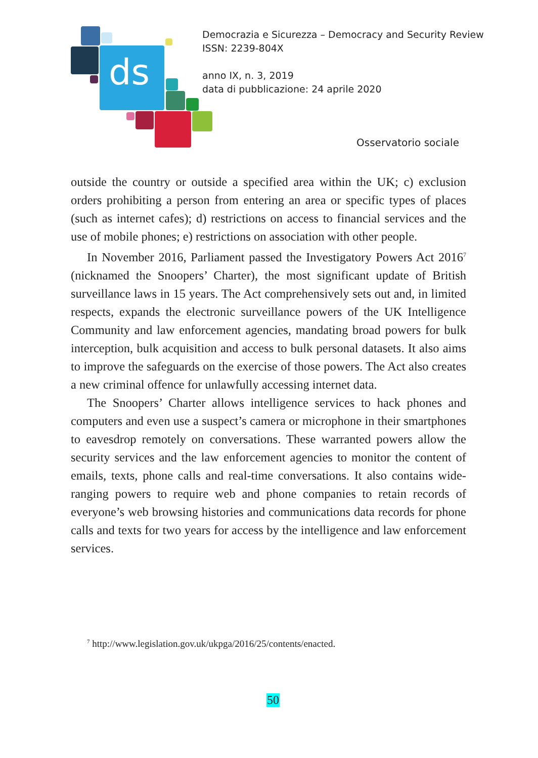ds
Democrazia e Sicurezza – Democracy and Security Review
ISSN: 2239-804X
anno IX, n. 3, 2019
data di pubblicazione: 24 aprile 2020
Osservatorio sociale
outside the country or outside a specified area within the UK; c) exclusion orders prohibiting a person from entering an area or specific types of places (such as internet cafes); d) restrictions on access to financial services and the use of mobile phones; e) restrictions on association with other people.
In November 2016, Parliament passed the Investigatory Powers Act 2016<sup>7</sup> (nicknamed the Snoopers’ Charter), the most significant update of British surveillance laws in 15 years. The Act comprehensively sets out and, in limited respects, expands the electronic surveillance powers of the UK Intelligence Community and law enforcement agencies, mandating broad powers for bulk interception, bulk acquisition and access to bulk personal datasets. It also aims to improve the safeguards on the exercise of those powers. The Act also creates a new criminal offence for unlawfully accessing internet data.
The Snoopers’ Charter allows intelligence services to hack phones and computers and even use a suspect’s camera or microphone in their smartphones to eavesdrop remotely on conversations. These warranted powers allow the security services and the law enforcement agencies to monitor the content of emails, texts, phone calls and real-time conversations. It also contains wide-ranging powers to require web and phone companies to retain records of everyone’s web browsing histories and communications data records for phone calls and texts for two years for access by the intelligence and law enforcement services.
<sup>7</sup> http://www.legislation.gov.uk/ukpga/2016/25/contents/enacted.
50